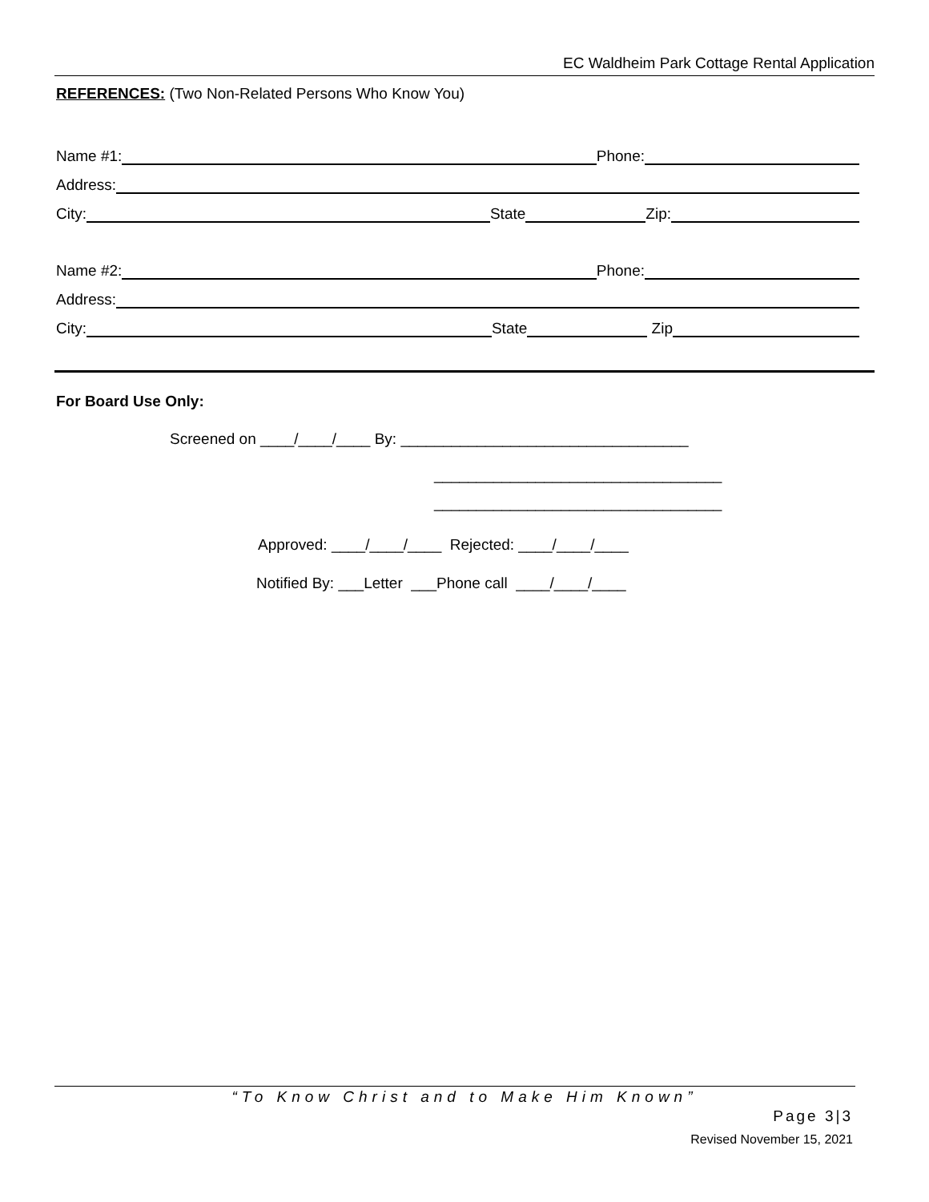EC Waldheim Park Cottage Rental Application
REFERENCES: (Two Non-Related Persons Who Know You)
Name #1: Phone:
Address:
City: State Zip:
Name #2: Phone:
Address:
City: State Zip
For Board Use Only:
Screened on ____/____/____ By: __________________________________
__________________________________
__________________________________
Approved: ____/____/____ Rejected: ____/____/____
Notified By: ___Letter ___Phone call ____/____/____
“To Know Christ and to Make Him Known”
Page 3|3
Revised November 15, 2021